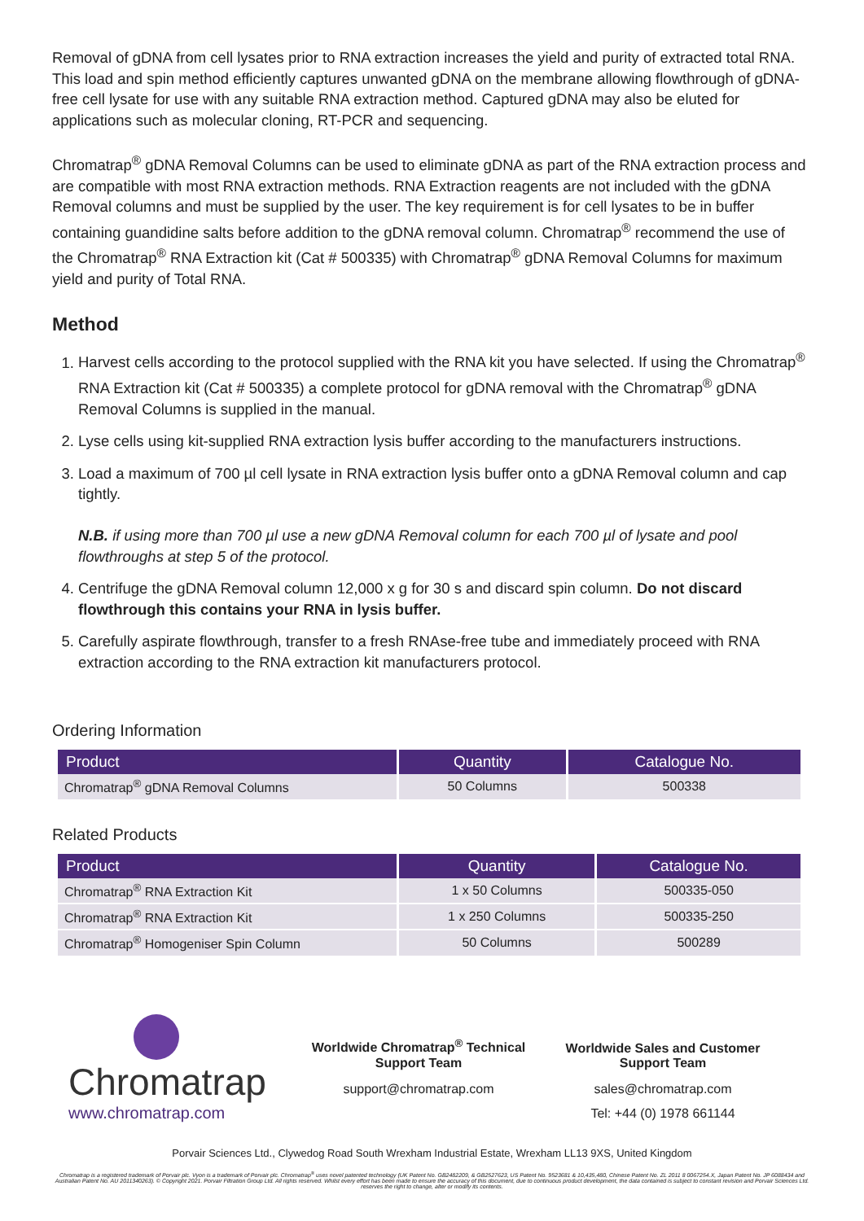Removal of gDNA from cell lysates prior to RNA extraction increases the yield and purity of extracted total RNA. This load and spin method efficiently captures unwanted gDNA on the membrane allowing flowthrough of gDNA-free cell lysate for use with any suitable RNA extraction method. Captured gDNA may also be eluted for applications such as molecular cloning, RT-PCR and sequencing.
Chromatrap<sup>®</sup> gDNA Removal Columns can be used to eliminate gDNA as part of the RNA extraction process and are compatible with most RNA extraction methods. RNA Extraction reagents are not included with the gDNA Removal columns and must be supplied by the user. The key requirement is for cell lysates to be in buffer containing guandidine salts before addition to the gDNA removal column. Chromatrap<sup>®</sup> recommend the use of the Chromatrap<sup>®</sup> RNA Extraction kit (Cat # 500335) with Chromatrap<sup>®</sup> gDNA Removal Columns for maximum yield and purity of Total RNA.
Method
1. Harvest cells according to the protocol supplied with the RNA kit you have selected. If using the Chromatrap<sup>®</sup> RNA Extraction kit (Cat # 500335) a complete protocol for gDNA removal with the Chromatrap<sup>®</sup> gDNA Removal Columns is supplied in the manual.
2. Lyse cells using kit-supplied RNA extraction lysis buffer according to the manufacturers instructions.
3. Load a maximum of 700 µl cell lysate in RNA extraction lysis buffer onto a gDNA Removal column and cap tightly.
N.B. if using more than 700 µl use a new gDNA Removal column for each 700 µl of lysate and pool flowthroughs at step 5 of the protocol.
4. Centrifuge the gDNA Removal column 12,000 x g for 30 s and discard spin column. Do not discard flowthrough this contains your RNA in lysis buffer.
5. Carefully aspirate flowthrough, transfer to a fresh RNAse-free tube and immediately proceed with RNA extraction according to the RNA extraction kit manufacturers protocol.
Ordering Information
| Product | Quantity | Catalogue No. |
| --- | --- | --- |
| Chromatrap<sup>®</sup> gDNA Removal Columns | 50 Columns | 500338 |
Related Products
| Product | Quantity | Catalogue No. |
| --- | --- | --- |
| Chromatrap<sup>®</sup> RNA Extraction Kit | 1 x 50 Columns | 500335-050 |
| Chromatrap<sup>®</sup> RNA Extraction Kit | 1 x 250 Columns | 500335-250 |
| Chromatrap<sup>®</sup> Homogeniser Spin Column | 50 Columns | 500289 |
Chromatrap
www.chromatrap.com
Worldwide Chromatrap<sup>®</sup> Technical Support Team
support@chromatrap.com
Worldwide Sales and Customer Support Team
sales@chromatrap.com
Tel: +44 (0) 1978 661144
Porvair Sciences Ltd., Clywedog Road South Wrexham Industrial Estate, Wrexham LL13 9XS, United Kingdom
Chromatrap is a registered trademark of Porvair plc. Vyon is a trademark of Porvair plc. Chromatrap<sup>®</sup> uses novel patented technology (UK Patent No. GB2482209, & GB2527623, US Patent No. 9523681 & 10,435,480, Chinese Patent No. ZL 2011 8 0067254.X, Japan Patent No. JP 6088434 and Australian Patent No. AU 2011340263). © Copyright 2021. Porvair Filtration Group Ltd. All rights reserved. Whilst every effort has been made to ensure the accuracy of this document, due to continuous product development, the data contained is subject to constant revision and Porvair Sciences Ltd. reserves the right to change, alter or modify its contents.